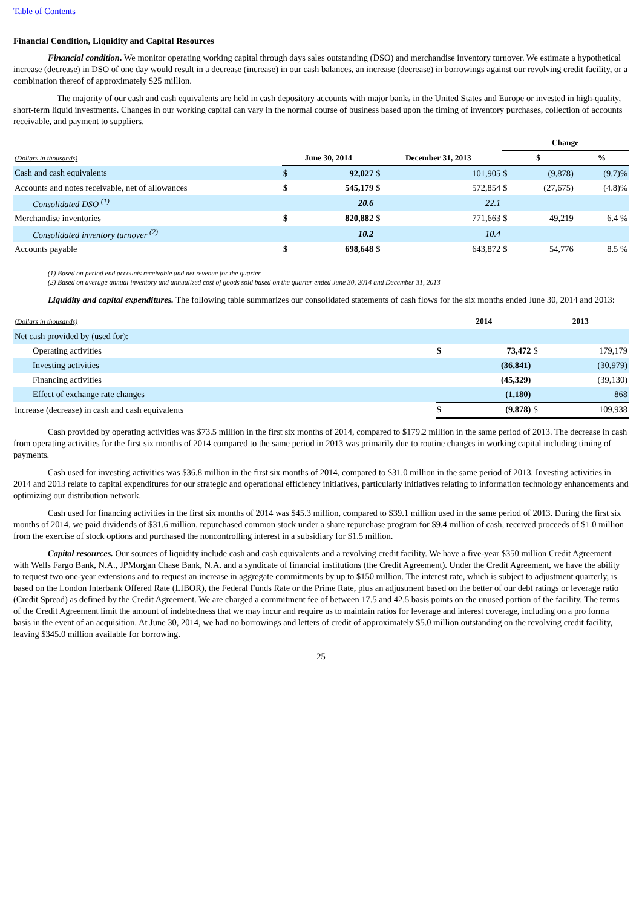Table of Contents
Financial Condition, Liquidity and Capital Resources
Financial condition. We monitor operating working capital through days sales outstanding (DSO) and merchandise inventory turnover. We estimate a hypothetical increase (decrease) in DSO of one day would result in a decrease (increase) in our cash balances, an increase (decrease) in borrowings against our revolving credit facility, or a combination thereof of approximately $25 million.
The majority of our cash and cash equivalents are held in cash depository accounts with major banks in the United States and Europe or invested in high-quality, short-term liquid investments. Changes in our working capital can vary in the normal course of business based upon the timing of inventory purchases, collection of accounts receivable, and payment to suppliers.
| | | | | | Change | | | |
| (Dollars in thousands) | June 30, 2014 | | December 31, 2013 | | $ | | % | |
| Cash and cash equivalents | $ | 92,027 | $ | 101,905 | $ | (9,878) | | (9.7)% |
| Accounts and notes receivable, net of allowances | $ | 545,179 | $ | 572,854 | $ | (27,675) | | (4.8)% |
| Consolidated DSO <sup>(1)</sup> | | 20.6 | | 22.1 | | | | |
| Merchandise inventories | $ | 820,882 | $ | 771,663 | $ | 49,219 | | 6.4 % |
| Consolidated inventory turnover <sup>(2)</sup> | | 10.2 | | 10.4 | | | | |
| Accounts payable | $ | 698,648 | $ | 643,872 | $ | 54,776 | | 8.5 % |
(1) Based on period end accounts receivable and net revenue for the quarter
(2) Based on average annual inventory and annualized cost of goods sold based on the quarter ended June 30, 2014 and December 31, 2013
Liquidity and capital expenditures. The following table summarizes our consolidated statements of cash flows for the six months ended June 30, 2014 and 2013:
| (Dollars in thousands) | 2014 | | 2013 | |
| Net cash provided by (used for): | | | | |
| Operating activities | $ | 73,472 | $ | 179,179 |
| Investing activities | | (36,841) | | (30,979) |
| Financing activities | | (45,329) | | (39,130) |
| Effect of exchange rate changes | | (1,180) | | 868 |
| Increase (decrease) in cash and cash equivalents | $ | (9,878) | $ | 109,938 |
Cash provided by operating activities was $73.5 million in the first six months of 2014, compared to $179.2 million in the same period of 2013. The decrease in cash from operating activities for the first six months of 2014 compared to the same period in 2013 was primarily due to routine changes in working capital including timing of payments.
Cash used for investing activities was $36.8 million in the first six months of 2014, compared to $31.0 million in the same period of 2013. Investing activities in 2014 and 2013 relate to capital expenditures for our strategic and operational efficiency initiatives, particularly initiatives relating to information technology enhancements and optimizing our distribution network.
Cash used for financing activities in the first six months of 2014 was $45.3 million, compared to $39.1 million used in the same period of 2013. During the first six months of 2014, we paid dividends of $31.6 million, repurchased common stock under a share repurchase program for $9.4 million of cash, received proceeds of $1.0 million from the exercise of stock options and purchased the noncontrolling interest in a subsidiary for $1.5 million.
Capital resources. Our sources of liquidity include cash and cash equivalents and a revolving credit facility. We have a five-year $350 million Credit Agreement with Wells Fargo Bank, N.A., JPMorgan Chase Bank, N.A. and a syndicate of financial institutions (the Credit Agreement). Under the Credit Agreement, we have the ability to request two one-year extensions and to request an increase in aggregate commitments by up to $150 million. The interest rate, which is subject to adjustment quarterly, is based on the London Interbank Offered Rate (LIBOR), the Federal Funds Rate or the Prime Rate, plus an adjustment based on the better of our debt ratings or leverage ratio (Credit Spread) as defined by the Credit Agreement. We are charged a commitment fee of between 17.5 and 42.5 basis points on the unused portion of the facility. The terms of the Credit Agreement limit the amount of indebtedness that we may incur and require us to maintain ratios for leverage and interest coverage, including on a pro forma basis in the event of an acquisition. At June 30, 2014, we had no borrowings and letters of credit of approximately $5.0 million outstanding on the revolving credit facility, leaving $345.0 million available for borrowing.
25